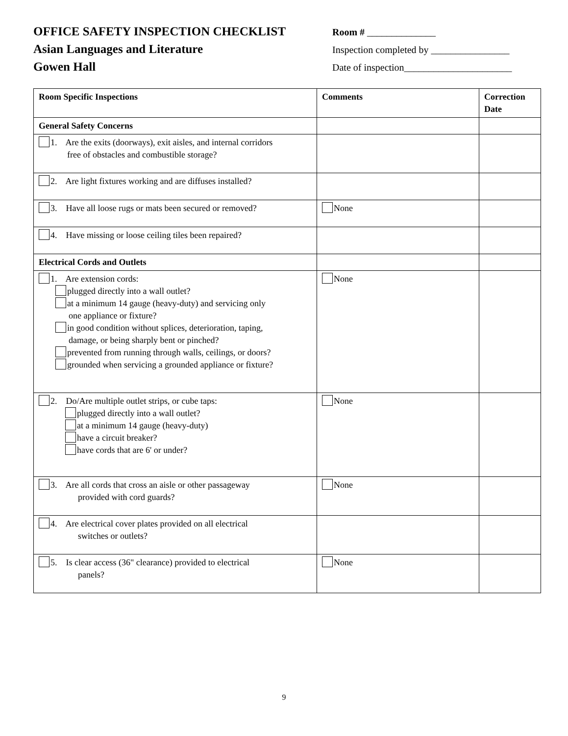OFFICE SAFETY INSPECTION CHECKLIST Room # ______________
Asian Languages and Literature Inspection completed by ________________
Gowen Hall Date of inspection______________________
| Room Specific Inspections | Comments | Correction Date |
| --- | --- | --- |
| General Safety Concerns | | |
| 1. Are the exits (doorways), exit aisles, and internal corridors free of obstacles and combustible storage? | | |
| 2. Are light fixtures working and are diffuses installed? | | |
| 3. Have all loose rugs or mats been secured or removed? | None | |
| 4. Have missing or loose ceiling tiles been repaired? | | |
| Electrical Cords and Outlets | | |
| 1. Are extension cords: plugged directly into a wall outlet? at a minimum 14 gauge (heavy-duty) and servicing only one appliance or fixture? in good condition without splices, deterioration, taping, damage, or being sharply bent or pinched? prevented from running through walls, ceilings, or doors? grounded when servicing a grounded appliance or fixture? | None | |
| 2. Do/Are multiple outlet strips, or cube taps: plugged directly into a wall outlet? at a minimum 14 gauge (heavy-duty) have a circuit breaker? have cords that are 6' or under? | None | |
| 3. Are all cords that cross an aisle or other passageway provided with cord guards? | None | |
| 4. Are electrical cover plates provided on all electrical switches or outlets? | | |
| 5. Is clear access (36" clearance) provided to electrical panels? | None | |
9